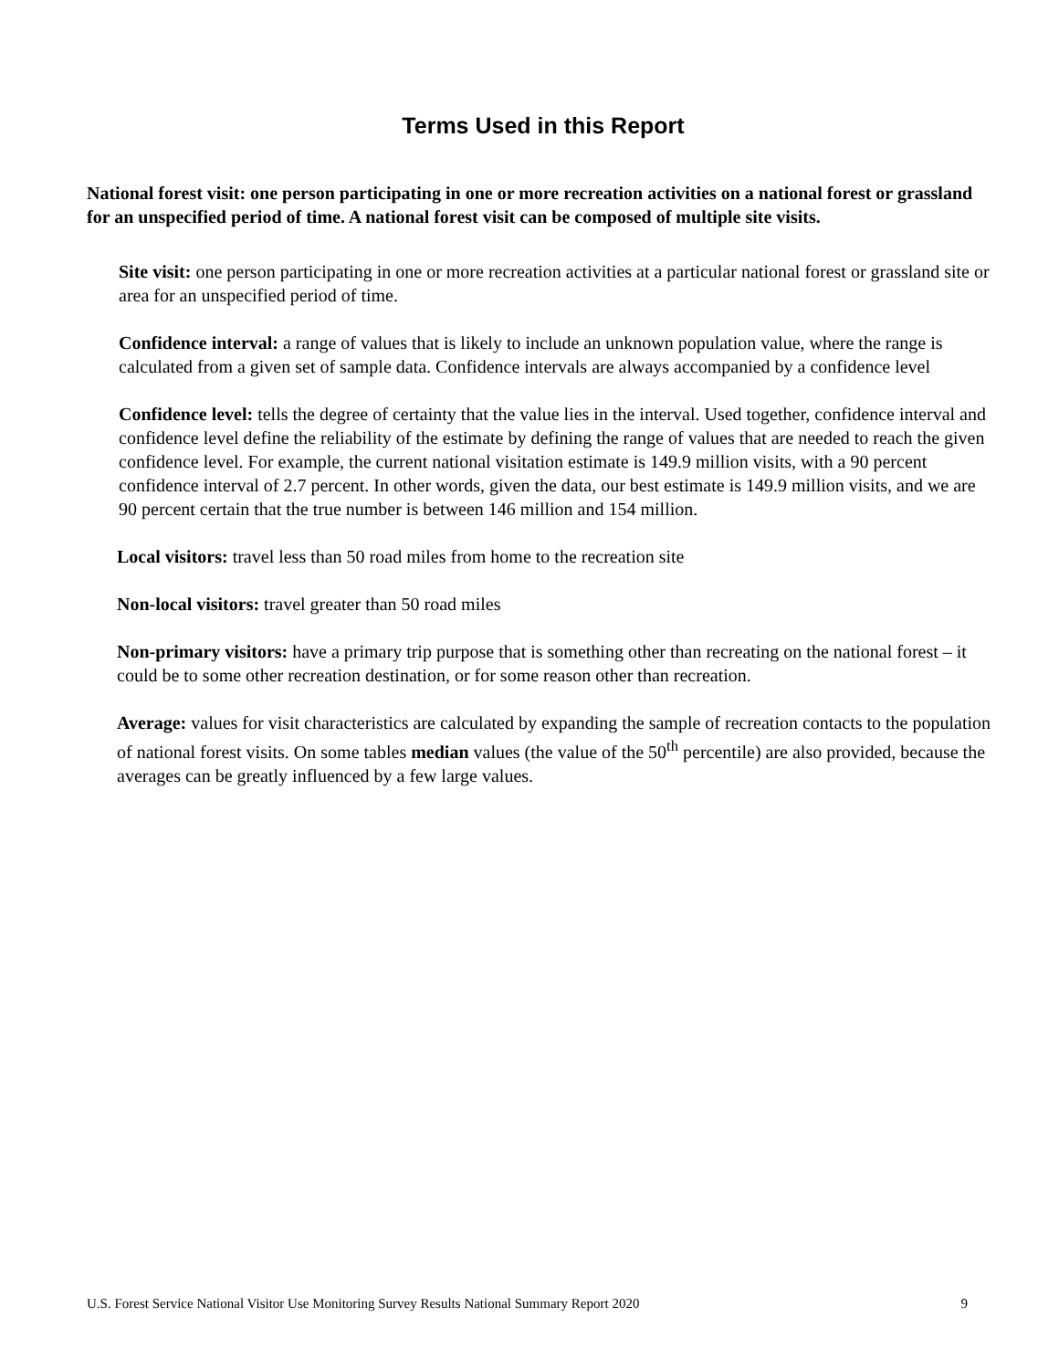Terms Used in this Report
National forest visit: one person participating in one or more recreation activities on a national forest or grassland for an unspecified period of time. A national forest visit can be composed of multiple site visits.
Site visit: one person participating in one or more recreation activities at a particular national forest or grassland site or area for an unspecified period of time.
Confidence interval: a range of values that is likely to include an unknown population value, where the range is calculated from a given set of sample data. Confidence intervals are always accompanied by a confidence level
Confidence level: tells the degree of certainty that the value lies in the interval. Used together, confidence interval and confidence level define the reliability of the estimate by defining the range of values that are needed to reach the given confidence level. For example, the current national visitation estimate is 149.9 million visits, with a 90 percent confidence interval of 2.7 percent. In other words, given the data, our best estimate is 149.9 million visits, and we are 90 percent certain that the true number is between 146 million and 154 million.
Local visitors: travel less than 50 road miles from home to the recreation site
Non-local visitors: travel greater than 50 road miles
Non-primary visitors: have a primary trip purpose that is something other than recreating on the national forest – it could be to some other recreation destination, or for some reason other than recreation.
Average: values for visit characteristics are calculated by expanding the sample of recreation contacts to the population of national forest visits. On some tables median values (the value of the 50<sup>th</sup> percentile) are also provided, because the averages can be greatly influenced by a few large values.
U.S. Forest Service National Visitor Use Monitoring Survey Results National Summary Report 2020 9